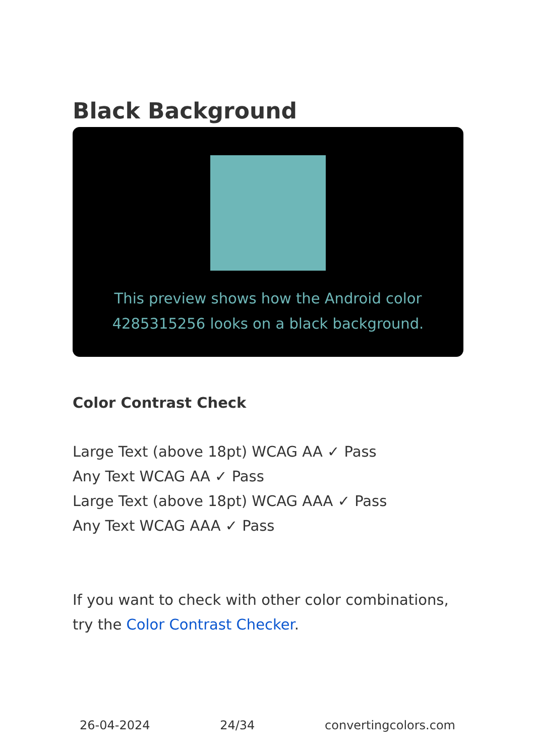Black Background
This preview shows how the Android color 4285315256 looks on a black background.
Color Contrast Check
Large Text (above 18pt) WCAG AA ✓ Pass
Any Text WCAG AA ✓ Pass
Large Text (above 18pt) WCAG AAA ✓ Pass
Any Text WCAG AAA ✓ Pass
If you want to check with other color combinations, try the Color Contrast Checker.
26-04-2024 24/34 convertingcolors.com